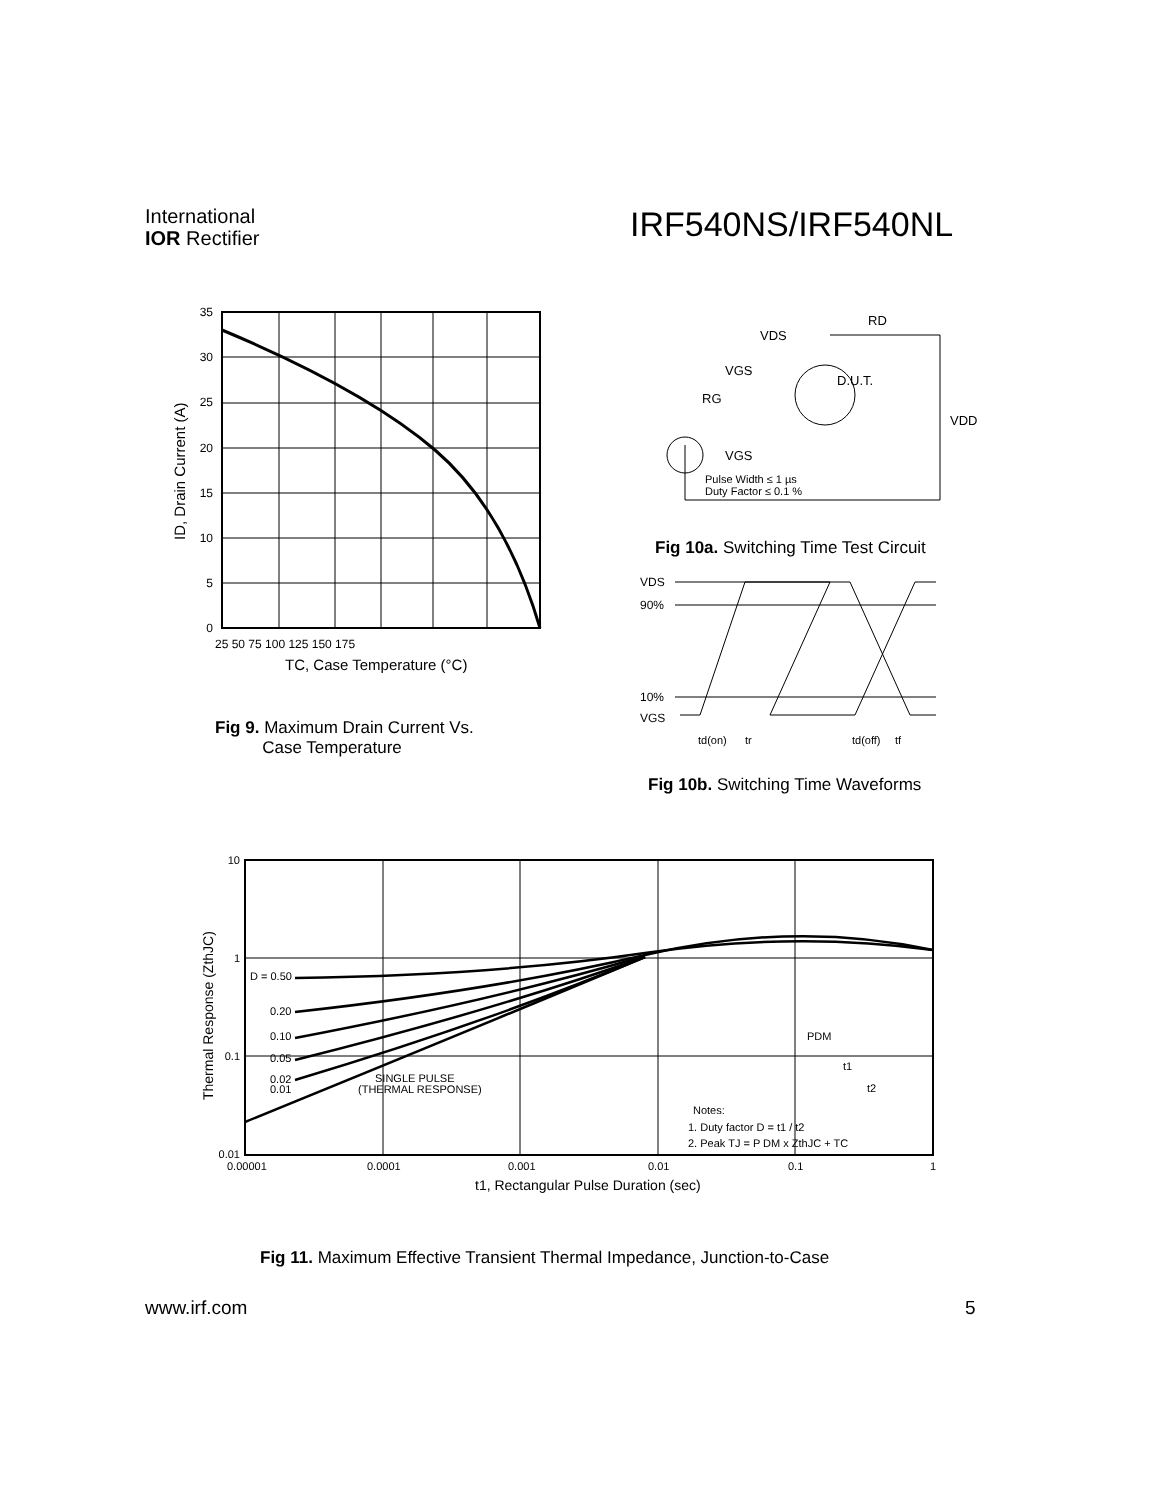International
IOR Rectifier
IRF540NS/IRF540NL
35
30
25
20
15
10
5
0
25 50 75 100 125 150 175
TC, Case Temperature (°C)
ID, Drain Current (A)
Fig 9. Maximum Drain Current Vs.
Case Temperature
VDS
RD
D.U.T.
VGS
RG
VGS
VDD
Pulse Width ≤ 1 µs
Duty Factor ≤ 0.1 %
Fig 10a. Switching Time Test Circuit
VDS
90%
10%
VGS
td(on)
tr
td(off)
tf
Fig 10b. Switching Time Waveforms
D = 0.50
0.20
0.10
0.05
0.02
0.01
SINGLE PULSE
(THERMAL RESPONSE)
PDM
t1
t2
Notes:
1. Duty factor D = t1 / t2
2. Peak TJ = P DM x ZthJC + TC
10
1
0.1
0.01
0.00001
0.0001
0.001
0.01
0.1
1
t1, Rectangular Pulse Duration (sec)
Thermal Response (ZthJC)
Fig 11. Maximum Effective Transient Thermal Impedance, Junction-to-Case
www.irf.com 5